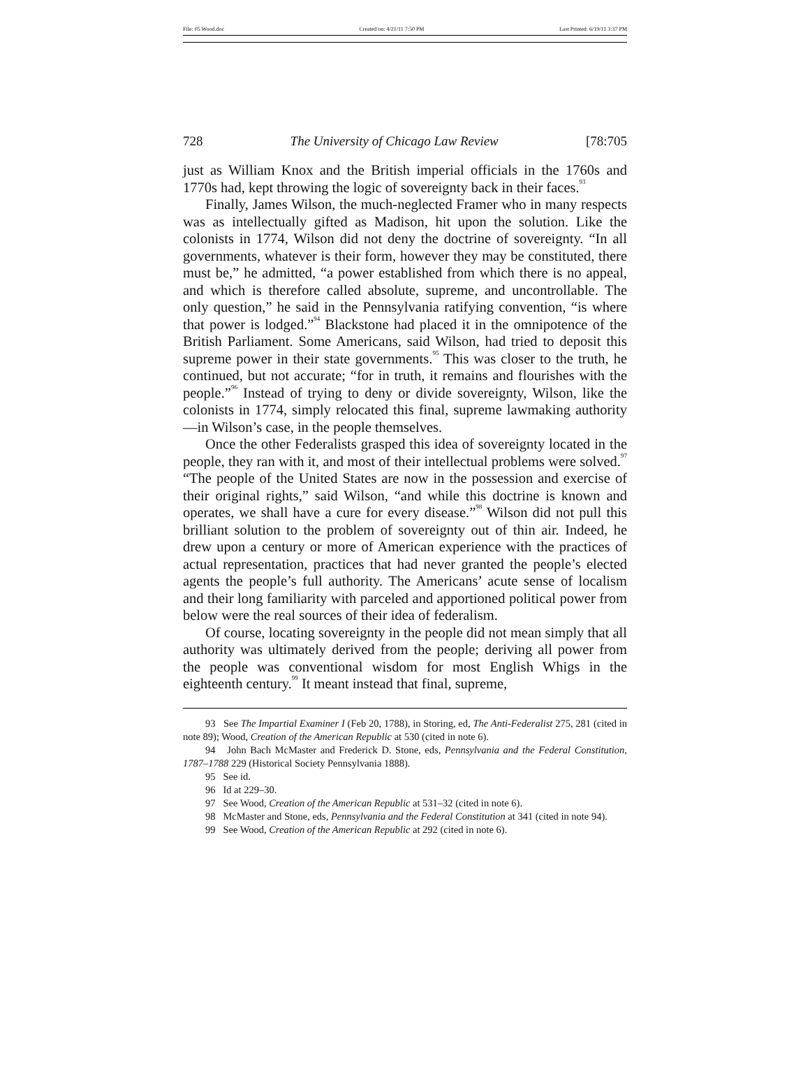File: 05 Wood.doc Created on: 4/21/11 7:50 PM Last Printed: 6/19/11 3:37 PM
728 The University of Chicago Law Review [78:705
just as William Knox and the British imperial officials in the 1760s and 1770s had, kept throwing the logic of sovereignty back in their faces.<sup>93</sup>
Finally, James Wilson, the much-neglected Framer who in many respects was as intellectually gifted as Madison, hit upon the solution. Like the colonists in 1774, Wilson did not deny the doctrine of sovereignty. “In all governments, whatever is their form, however they may be constituted, there must be,” he admitted, “a power established from which there is no appeal, and which is therefore called absolute, supreme, and uncontrollable. The only question,” he said in the Pennsylvania ratifying convention, “is where that power is lodged.”<sup>94</sup> Blackstone had placed it in the omnipotence of the British Parliament. Some Americans, said Wilson, had tried to deposit this supreme power in their state governments.<sup>95</sup> This was closer to the truth, he continued, but not accurate; “for in truth, it remains and flourishes with the people.”<sup>96</sup> Instead of trying to deny or divide sovereignty, Wilson, like the colonists in 1774, simply relocated this final, supreme lawmaking authority—in Wilson’s case, in the people themselves.
Once the other Federalists grasped this idea of sovereignty located in the people, they ran with it, and most of their intellectual problems were solved.<sup>97</sup> “The people of the United States are now in the possession and exercise of their original rights,” said Wilson, “and while this doctrine is known and operates, we shall have a cure for every disease.”<sup>98</sup> Wilson did not pull this brilliant solution to the problem of sovereignty out of thin air. Indeed, he drew upon a century or more of American experience with the practices of actual representation, practices that had never granted the people’s elected agents the people’s full authority. The Americans’ acute sense of localism and their long familiarity with parceled and apportioned political power from below were the real sources of their idea of federalism.
Of course, locating sovereignty in the people did not mean simply that all authority was ultimately derived from the people; deriving all power from the people was conventional wisdom for most English Whigs in the eighteenth century.<sup>99</sup> It meant instead that final, supreme,
93 See The Impartial Examiner I (Feb 20, 1788), in Storing, ed, The Anti-Federalist 275, 281 (cited in note 89); Wood, Creation of the American Republic at 530 (cited in note 6).
94 John Bach McMaster and Frederick D. Stone, eds, Pennsylvania and the Federal Constitution, 1787–1788 229 (Historical Society Pennsylvania 1888).
95 See id.
96 Id at 229–30.
97 See Wood, Creation of the American Republic at 531–32 (cited in note 6).
98 McMaster and Stone, eds, Pennsylvania and the Federal Constitution at 341 (cited in note 94).
99 See Wood, Creation of the American Republic at 292 (cited in note 6).